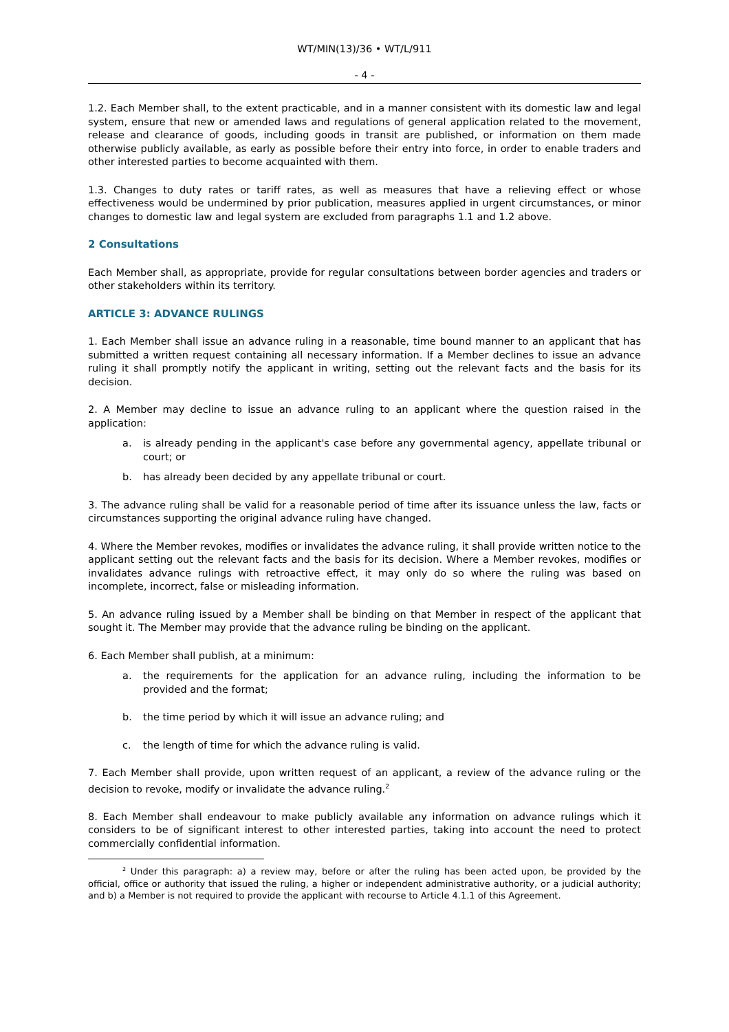WT/MIN(13)/36 • WT/L/911
- 4 -
1.2. Each Member shall, to the extent practicable, and in a manner consistent with its domestic law and legal system, ensure that new or amended laws and regulations of general application related to the movement, release and clearance of goods, including goods in transit are published, or information on them made otherwise publicly available, as early as possible before their entry into force, in order to enable traders and other interested parties to become acquainted with them.
1.3. Changes to duty rates or tariff rates, as well as measures that have a relieving effect or whose effectiveness would be undermined by prior publication, measures applied in urgent circumstances, or minor changes to domestic law and legal system are excluded from paragraphs 1.1 and 1.2 above.
2 Consultations
Each Member shall, as appropriate, provide for regular consultations between border agencies and traders or other stakeholders within its territory.
ARTICLE 3: ADVANCE RULINGS
1. Each Member shall issue an advance ruling in a reasonable, time bound manner to an applicant that has submitted a written request containing all necessary information. If a Member declines to issue an advance ruling it shall promptly notify the applicant in writing, setting out the relevant facts and the basis for its decision.
2. A Member may decline to issue an advance ruling to an applicant where the question raised in the application:
a. is already pending in the applicant's case before any governmental agency, appellate tribunal or court; or
b. has already been decided by any appellate tribunal or court.
3. The advance ruling shall be valid for a reasonable period of time after its issuance unless the law, facts or circumstances supporting the original advance ruling have changed.
4. Where the Member revokes, modifies or invalidates the advance ruling, it shall provide written notice to the applicant setting out the relevant facts and the basis for its decision. Where a Member revokes, modifies or invalidates advance rulings with retroactive effect, it may only do so where the ruling was based on incomplete, incorrect, false or misleading information.
5. An advance ruling issued by a Member shall be binding on that Member in respect of the applicant that sought it. The Member may provide that the advance ruling be binding on the applicant.
6. Each Member shall publish, at a minimum:
a. the requirements for the application for an advance ruling, including the information to be provided and the format;
b. the time period by which it will issue an advance ruling; and
c. the length of time for which the advance ruling is valid.
7. Each Member shall provide, upon written request of an applicant, a review of the advance ruling or the decision to revoke, modify or invalidate the advance ruling.<sup>2</sup>
8. Each Member shall endeavour to make publicly available any information on advance rulings which it considers to be of significant interest to other interested parties, taking into account the need to protect commercially confidential information.
<sup>2</sup> Under this paragraph: a) a review may, before or after the ruling has been acted upon, be provided by the official, office or authority that issued the ruling, a higher or independent administrative authority, or a judicial authority; and b) a Member is not required to provide the applicant with recourse to Article 4.1.1 of this Agreement.